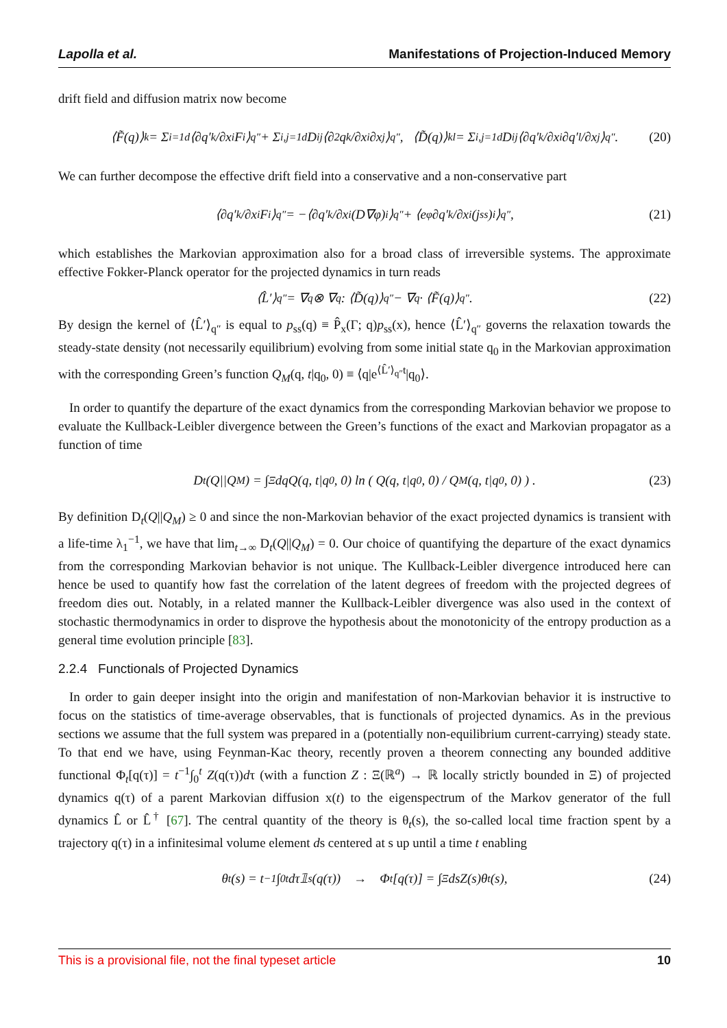Lapolla et al. Manifestations of Projection-Induced Memory
drift field and diffusion matrix now become
⟨F̃(q)⟩<sub>k</sub> = Σ<sub>i=1</sub><sup>d</sup> ⟨∂q′<sub>k</sub>/∂x<sub>i</sub> F<sub>i</sub>⟩<sub>q″</sub> + Σ<sub>i,j=1</sub><sup>d</sup> D<sub>ij</sub> ⟨∂<sup>2</sup>q<sub>k</sub>/∂x<sub>i</sub>∂x<sub>j</sub>⟩<sub>q″</sub> , ⟨D̃(q)⟩<sub>kl</sub> = Σ<sub>i,j=1</sub><sup>d</sup> D<sub>ij</sub> ⟨∂q′<sub>k</sub>/∂x<sub>i</sub> ∂q′<sub>l</sub>/∂x<sub>j</sub>⟩<sub>q″</sub> . (20)
We can further decompose the effective drift field into a conservative and a non-conservative part
⟨∂q′<sub>k</sub>/∂x<sub>i</sub> F<sub>i</sub>⟩<sub>q″</sub> = −⟨∂q′<sub>k</sub>/∂x<sub>i</sub> (D∇φ)<sub>i</sub>⟩<sub>q″</sub> + ⟨e<sup>φ</sup> ∂q′<sub>k</sub>/∂x<sub>i</sub> (j<sub>ss</sub>)<sub>i</sub>⟩<sub>q″</sub> , (21)
which establishes the Markovian approximation also for a broad class of irreversible systems. The approximate effective Fokker-Planck operator for the projected dynamics in turn reads
⟨L̂′⟩<sub>q″</sub> = ∇<sub>q</sub> ⊗ ∇<sub>q</sub> : ⟨D̃(q)⟩<sub>q″</sub> − ∇<sub>q</sub> · ⟨F̃(q)⟩<sub>q″</sub>. (22)
By design the kernel of ⟨L̂′⟩<sub>q″</sub> is equal to p<sub>ss</sub>(q) ≡ P̂<sub>x</sub>(Γ; q)p<sub>ss</sub>(x), hence ⟨L̂′⟩<sub>q″</sub> governs the relaxation towards the steady-state density (not necessarily equilibrium) evolving from some initial state q<sub>0</sub> in the Markovian approximation with the corresponding Green’s function Q<sub>M</sub>(q, t|q<sub>0</sub>, 0) ≡ ⟨q|e<sup>⟨L̂′⟩<sub>q″</sub>t</sup>|q<sub>0</sub>⟩.
In order to quantify the departure of the exact dynamics from the corresponding Markovian behavior we propose to evaluate the Kullback-Leibler divergence between the Green’s functions of the exact and Markovian propagator as a function of time
D<sub>t</sub>(Q||Q<sub>M</sub>) = ∫<sub>Ξ</sub> dqQ(q, t|q<sub>0</sub>, 0) ln ( Q(q, t|q<sub>0</sub>, 0) / Q<sub>M</sub>(q, t|q<sub>0</sub>, 0) ) . (23)
By definition D<sub>t</sub>(Q||Q<sub>M</sub>) ≥ 0 and since the non-Markovian behavior of the exact projected dynamics is transient with a life-time λ<sub>1</sub><sup>−1</sup>, we have that lim<sub>t→∞</sub> D<sub>t</sub>(Q||Q<sub>M</sub>) = 0. Our choice of quantifying the departure of the exact dynamics from the corresponding Markovian behavior is not unique. The Kullback-Leibler divergence introduced here can hence be used to quantify how fast the correlation of the latent degrees of freedom with the projected degrees of freedom dies out. Notably, in a related manner the Kullback-Leibler divergence was also used in the context of stochastic thermodynamics in order to disprove the hypothesis about the monotonicity of the entropy production as a general time evolution principle [83].
2.2.4 Functionals of Projected Dynamics
In order to gain deeper insight into the origin and manifestation of non-Markovian behavior it is instructive to focus on the statistics of time-average observables, that is functionals of projected dynamics. As in the previous sections we assume that the full system was prepared in a (potentially non-equilibrium current-carrying) steady state. To that end we have, using Feynman-Kac theory, recently proven a theorem connecting any bounded additive functional Φ<sub>t</sub>[q(τ)] = t<sup>−1</sup>∫<sub>0</sub><sup>t</sup> Z(q(τ))dτ (with a function Z : Ξ(ℝ<sup>a</sup>) → ℝ locally strictly bounded in Ξ) of projected dynamics q(τ) of a parent Markovian diffusion x(t) to the eigenspectrum of the Markov generator of the full dynamics L̂ or L̂<sup>†</sup> [67]. The central quantity of the theory is θ<sub>t</sub>(s), the so-called local time fraction spent by a trajectory q(τ) in a infinitesimal volume element ds centered at s up until a time t enabling
θ<sub>t</sub>(s) = t<sup>−1</sup> ∫<sub>0</sub><sup>t</sup> dτ𝟙<sub>s</sub>(q(τ)) → Φ<sub>t</sub>[q(τ)] = ∫<sub>Ξ</sub> dsZ(s)θ<sub>t</sub>(s), (24)
This is a provisional file, not the final typeset article 10